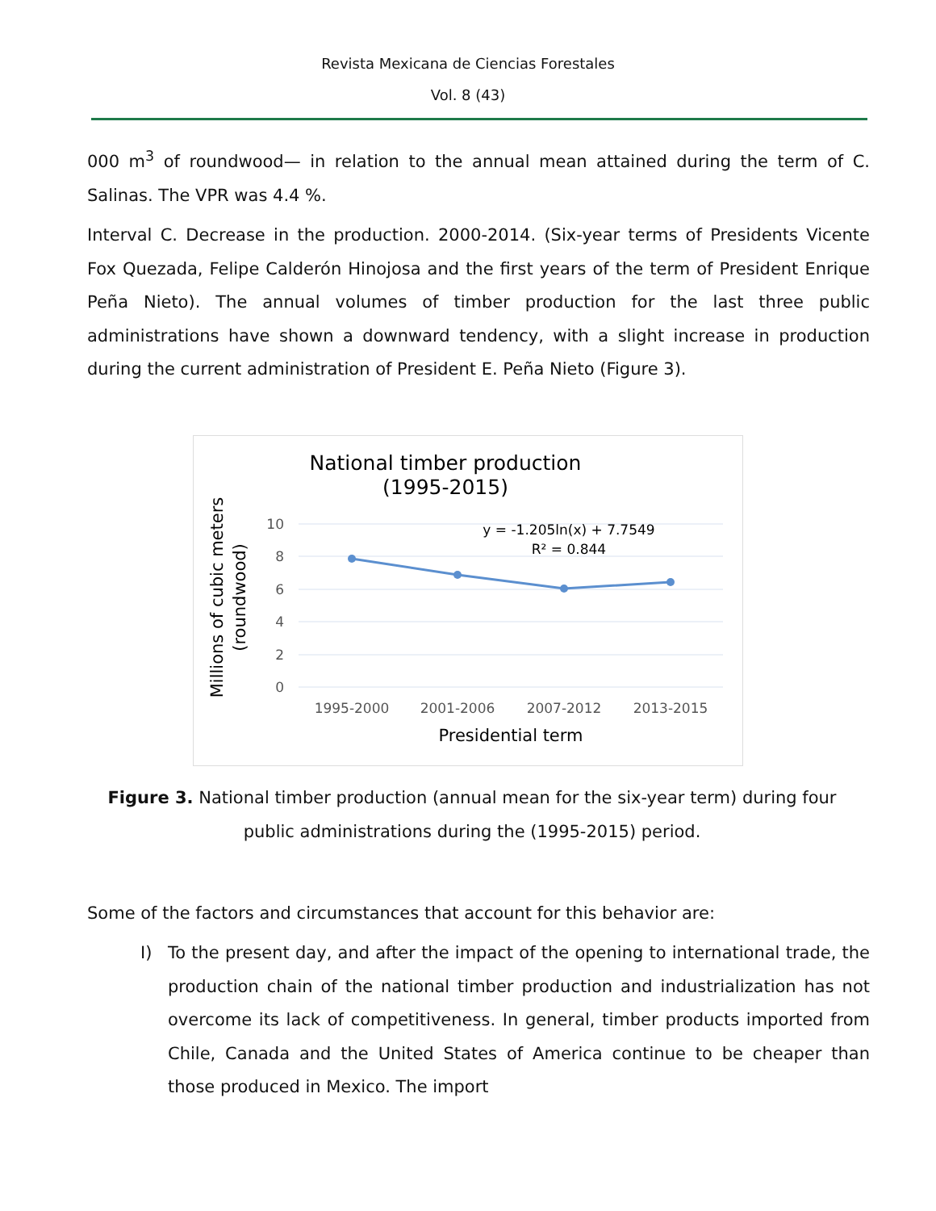Revista Mexicana de Ciencias Forestales
Vol. 8 (43)
000 m<sup>3</sup> of roundwood— in relation to the annual mean attained during the term of C. Salinas. The VPR was 4.4 %.
Interval C. Decrease in the production. 2000-2014. (Six-year terms of Presidents Vicente Fox Quezada, Felipe Calderón Hinojosa and the first years of the term of President Enrique Peña Nieto). The annual volumes of timber production for the last three public administrations have shown a downward tendency, with a slight increase in production during the current administration of President E. Peña Nieto (Figure 3).
National timber production
(1995-2015)
Millions of cubic meters
(roundwood)
10
8
6
4
2
0
y = -1.205ln(x) + 7.7549
R² = 0.844
1995-2000
2001-2006
2007-2012
2013-2015
Presidential term
Figure 3. National timber production (annual mean for the six-year term) during four public administrations during the (1995-2015) period.
Some of the factors and circumstances that account for this behavior are:
I) To the present day, and after the impact of the opening to international trade, the production chain of the national timber production and industrialization has not overcome its lack of competitiveness. In general, timber products imported from Chile, Canada and the United States of America continue to be cheaper than those produced in Mexico. The import